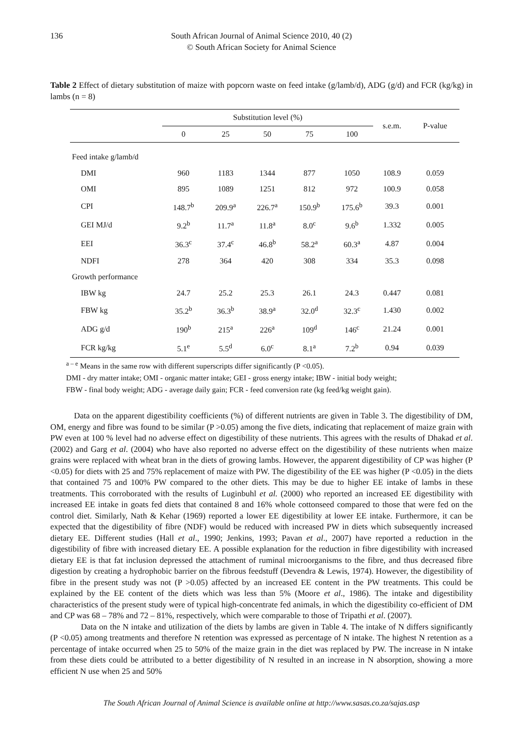136 South African Journal of Animal Science 2010, 40 (2)
© South African Society for Animal Science
Table 2 Effect of dietary substitution of maize with popcorn waste on feed intake (g/lamb/d), ADG (g/d) and FCR (kg/kg) in lambs (n = 8)
| | Substitution level (%) | | | | | s.e.m. | P-value |
| --- | --- | --- | --- | --- | --- | --- | --- |
| | 0 | 25 | 50 | 75 | 100 | | |
| Feed intake g/lamb/d | | | | | | | |
| DMI | 960 | 1183 | 1344 | 877 | 1050 | 108.9 | 0.059 |
| OMI | 895 | 1089 | 1251 | 812 | 972 | 100.9 | 0.058 |
| CPI | 148.7<sup>b</sup> | 209.9<sup>a</sup> | 226.7<sup>a</sup> | 150.9<sup>b</sup> | 175.6<sup>b</sup> | 39.3 | 0.001 |
| GEI MJ/d | 9.2<sup>b</sup> | 11.7<sup>a</sup> | 11.8<sup>a</sup> | 8.0<sup>c</sup> | 9.6<sup>b</sup> | 1.332 | 0.005 |
| EEI | 36.3<sup>c</sup> | 37.4<sup>c</sup> | 46.8<sup>b</sup> | 58.2<sup>a</sup> | 60.3<sup>a</sup> | 4.87 | 0.004 |
| NDFI | 278 | 364 | 420 | 308 | 334 | 35.3 | 0.098 |
| Growth performance | | | | | | | |
| IBW kg | 24.7 | 25.2 | 25.3 | 26.1 | 24.3 | 0.447 | 0.081 |
| FBW kg | 35.2<sup>b</sup> | 36.3<sup>b</sup> | 38.9<sup>a</sup> | 32.0<sup>d</sup> | 32.3<sup>c</sup> | 1.430 | 0.002 |
| ADG g/d | 190<sup>b</sup> | 215<sup>a</sup> | 226<sup>a</sup> | 109<sup>d</sup> | 146<sup>c</sup> | 21.24 | 0.001 |
| FCR kg/kg | 5.1<sup>e</sup> | 5.5<sup>d</sup> | 6.0<sup>c</sup> | 8.1<sup>a</sup> | 7.2<sup>b</sup> | 0.94 | 0.039 |
<sup>a – e</sup> Means in the same row with different superscripts differ significantly (P <0.05).
DMI - dry matter intake; OMI - organic matter intake; GEI - gross energy intake; IBW - initial body weight;
FBW - final body weight; ADG - average daily gain; FCR - feed conversion rate (kg feed/kg weight gain).
Data on the apparent digestibility coefficients (%) of different nutrients are given in Table 3. The digestibility of DM, OM, energy and fibre was found to be similar (P >0.05) among the five diets, indicating that replacement of maize grain with PW even at 100 % level had no adverse effect on digestibility of these nutrients. This agrees with the results of Dhakad et al. (2002) and Garg et al. (2004) who have also reported no adverse effect on the digestibility of these nutrients when maize grains were replaced with wheat bran in the diets of growing lambs. However, the apparent digestibility of CP was higher (P <0.05) for diets with 25 and 75% replacement of maize with PW. The digestibility of the EE was higher (P <0.05) in the diets that contained 75 and 100% PW compared to the other diets. This may be due to higher EE intake of lambs in these treatments. This corroborated with the results of Luginbuhl et al. (2000) who reported an increased EE digestibility with increased EE intake in goats fed diets that contained 8 and 16% whole cottonseed compared to those that were fed on the control diet. Similarly, Nath & Kehar (1969) reported a lower EE digestibility at lower EE intake. Furthermore, it can be expected that the digestibility of fibre (NDF) would be reduced with increased PW in diets which subsequently increased dietary EE. Different studies (Hall et al., 1990; Jenkins, 1993; Pavan et al., 2007) have reported a reduction in the digestibility of fibre with increased dietary EE. A possible explanation for the reduction in fibre digestibility with increased dietary EE is that fat inclusion depressed the attachment of ruminal microorganisms to the fibre, and thus decreased fibre digestion by creating a hydrophobic barrier on the fibrous feedstuff (Devendra & Lewis, 1974). However, the digestibility of fibre in the present study was not (P >0.05) affected by an increased EE content in the PW treatments. This could be explained by the EE content of the diets which was less than 5% (Moore et al., 1986). The intake and digestibility characteristics of the present study were of typical high-concentrate fed animals, in which the digestibility co-efficient of DM and CP was 68 – 78% and 72 – 81%, respectively, which were comparable to those of Tripathi et al. (2007).
Data on the N intake and utilization of the diets by lambs are given in Table 4. The intake of N differs significantly (P <0.05) among treatments and therefore N retention was expressed as percentage of N intake. The highest N retention as a percentage of intake occurred when 25 to 50% of the maize grain in the diet was replaced by PW. The increase in N intake from these diets could be attributed to a better digestibility of N resulted in an increase in N absorption, showing a more efficient N use when 25 and 50%
The South African Journal of Animal Science is available online at http://www.sasas.co.za/sajas.asp